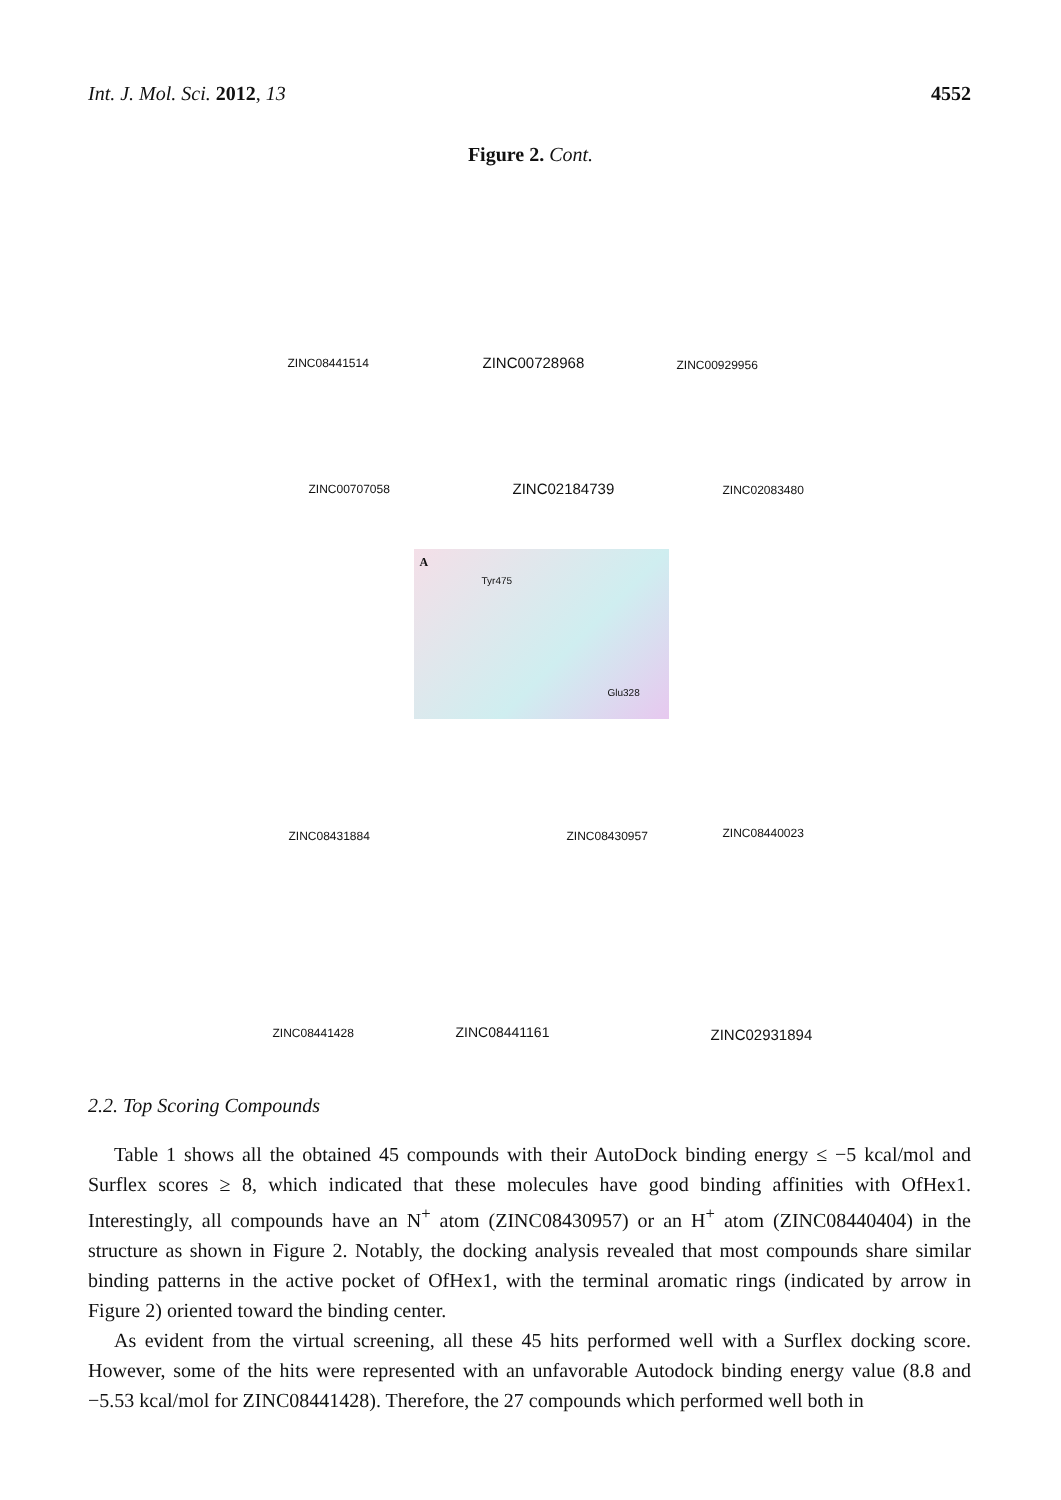Int. J. Mol. Sci. 2012, 13 4552
Figure 2. Cont.
ZINC08441514 ZINC00728968 ZINC00929956
ZINC00707058 ZINC02184739 ZINC02083480
A
Tyr475
Glu328
ZINC08431884 ZINC08430957 ZINC08440023
ZINC08441428 ZINC08441161 ZINC02931894
2.2. Top Scoring Compounds
Table 1 shows all the obtained 45 compounds with their AutoDock binding energy ≤ −5 kcal/mol and Surflex scores ≥ 8, which indicated that these molecules have good binding affinities with OfHex1. Interestingly, all compounds have an N<sup>+</sup> atom (ZINC08430957) or an H<sup>+</sup> atom (ZINC08440404) in the structure as shown in Figure 2. Notably, the docking analysis revealed that most compounds share similar binding patterns in the active pocket of OfHex1, with the terminal aromatic rings (indicated by arrow in Figure 2) oriented toward the binding center.
As evident from the virtual screening, all these 45 hits performed well with a Surflex docking score. However, some of the hits were represented with an unfavorable Autodock binding energy value (8.8 and −5.53 kcal/mol for ZINC08441428). Therefore, the 27 compounds which performed well both in